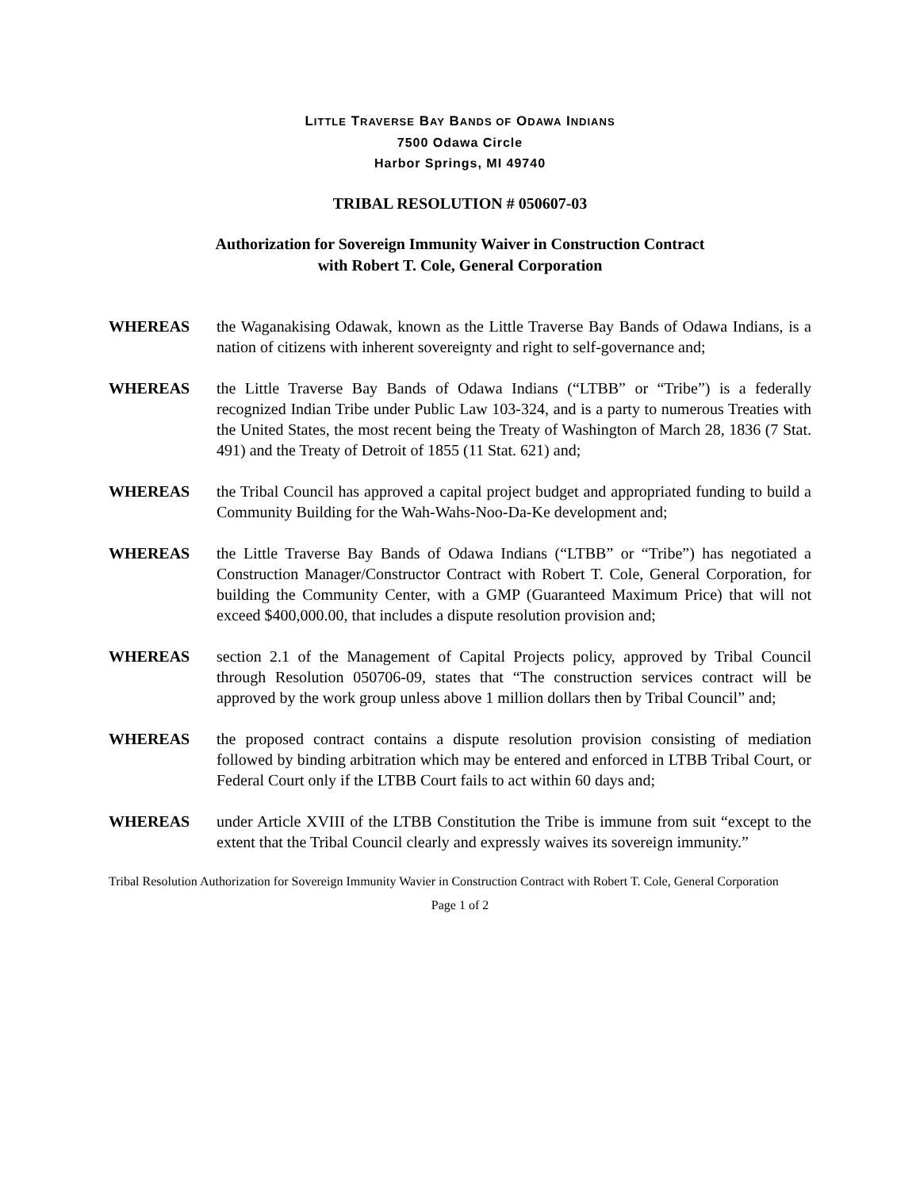LITTLE TRAVERSE BAY BANDS OF ODAWA INDIANS
7500 Odawa Circle
Harbor Springs, MI 49740
TRIBAL RESOLUTION # 050607-03
Authorization for Sovereign Immunity Waiver in Construction Contract
with Robert T. Cole, General Corporation
WHEREAS the Waganakising Odawak, known as the Little Traverse Bay Bands of Odawa Indians, is a nation of citizens with inherent sovereignty and right to self-governance and;
WHEREAS the Little Traverse Bay Bands of Odawa Indians (“LTBB” or “Tribe”) is a federally recognized Indian Tribe under Public Law 103-324, and is a party to numerous Treaties with the United States, the most recent being the Treaty of Washington of March 28, 1836 (7 Stat. 491) and the Treaty of Detroit of 1855 (11 Stat. 621) and;
WHEREAS the Tribal Council has approved a capital project budget and appropriated funding to build a Community Building for the Wah-Wahs-Noo-Da-Ke development and;
WHEREAS the Little Traverse Bay Bands of Odawa Indians (“LTBB” or “Tribe”) has negotiated a Construction Manager/Constructor Contract with Robert T. Cole, General Corporation, for building the Community Center, with a GMP (Guaranteed Maximum Price) that will not exceed $400,000.00, that includes a dispute resolution provision and;
WHEREAS section 2.1 of the Management of Capital Projects policy, approved by Tribal Council through Resolution 050706-09, states that “The construction services contract will be approved by the work group unless above 1 million dollars then by Tribal Council” and;
WHEREAS the proposed contract contains a dispute resolution provision consisting of mediation followed by binding arbitration which may be entered and enforced in LTBB Tribal Court, or Federal Court only if the LTBB Court fails to act within 60 days and;
WHEREAS under Article XVIII of the LTBB Constitution the Tribe is immune from suit “except to the extent that the Tribal Council clearly and expressly waives its sovereign immunity.”
Tribal Resolution Authorization for Sovereign Immunity Wavier in Construction Contract with Robert T. Cole, General Corporation
Page 1 of 2